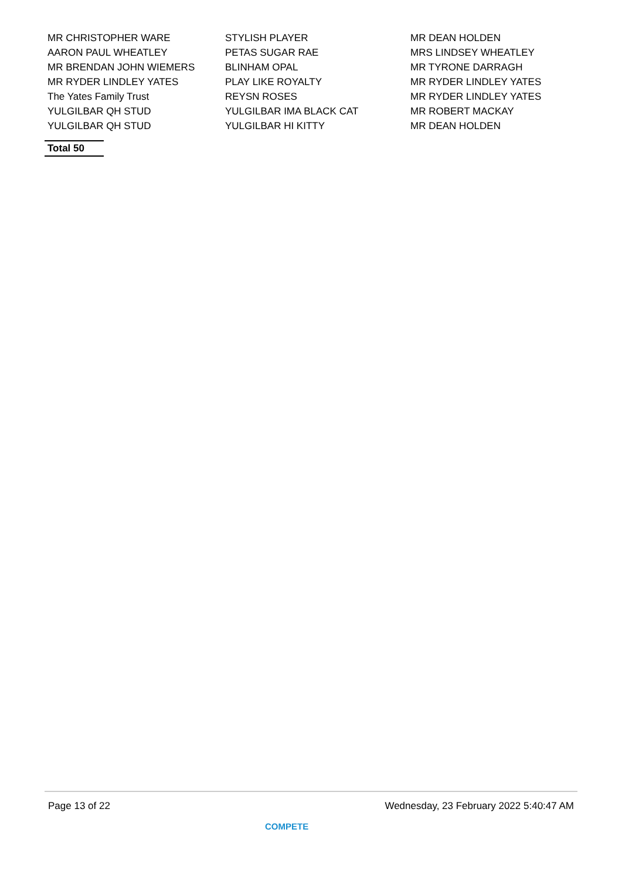| MR CHRISTOPHER WARE | STYLISH PLAYER | MR DEAN HOLDEN |
| AARON PAUL WHEATLEY | PETAS SUGAR RAE | MRS LINDSEY WHEATLEY |
| MR BRENDAN JOHN WIEMERS | BLINHAM OPAL | MR TYRONE DARRAGH |
| MR RYDER LINDLEY YATES | PLAY LIKE ROYALTY | MR RYDER LINDLEY YATES |
| The Yates Family Trust | REYSN ROSES | MR RYDER LINDLEY YATES |
| YULGILBAR QH STUD | YULGILBAR IMA BLACK CAT | MR ROBERT MACKAY |
| YULGILBAR QH STUD | YULGILBAR HI KITTY | MR DEAN HOLDEN |
Total 50
Page 13 of 22 Wednesday, 23 February 2022 5:40:47 AM
COMPETE